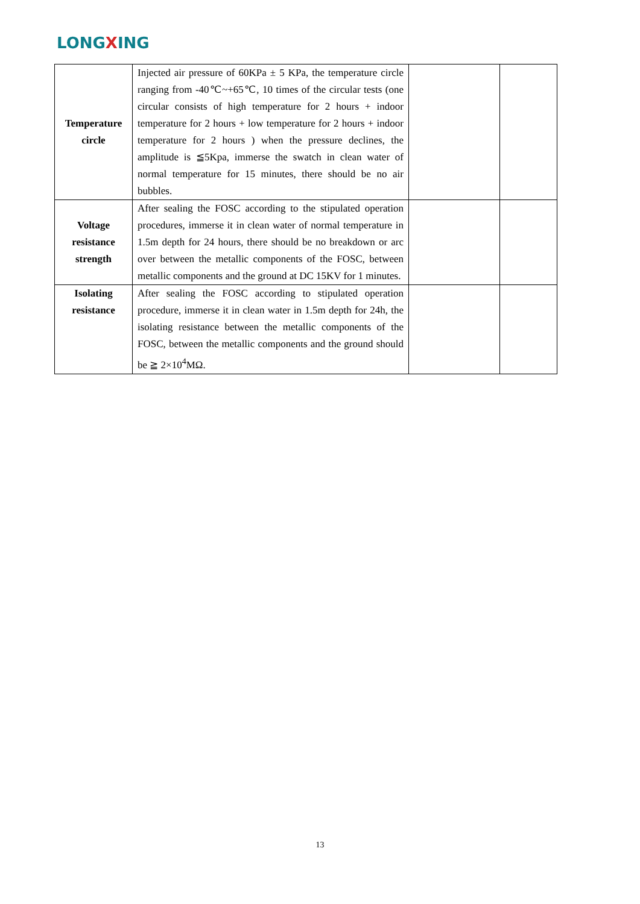LONGXING
| Temperature circle | Injected air pressure of 60KPa ± 5 KPa, the temperature circle ranging from -40℃~+65℃, 10 times of the circular tests (one circular consists of high temperature for 2 hours + indoor temperature for 2 hours + low temperature for 2 hours + indoor temperature for 2 hours ) when the pressure declines, the amplitude is ≦5Kpa, immerse the swatch in clean water of normal temperature for 15 minutes, there should be no air bubbles. | | |
| Voltage resistance strength | After sealing the FOSC according to the stipulated operation procedures, immerse it in clean water of normal temperature in 1.5m depth for 24 hours, there should be no breakdown or arc over between the metallic components of the FOSC, between metallic components and the ground at DC 15KV for 1 minutes. | | |
| Isolating resistance | After sealing the FOSC according to stipulated operation procedure, immerse it in clean water in 1.5m depth for 24h, the isolating resistance between the metallic components of the FOSC, between the metallic components and the ground should be ≧ 2×10<sup>4</sup>MΩ. | | |
13